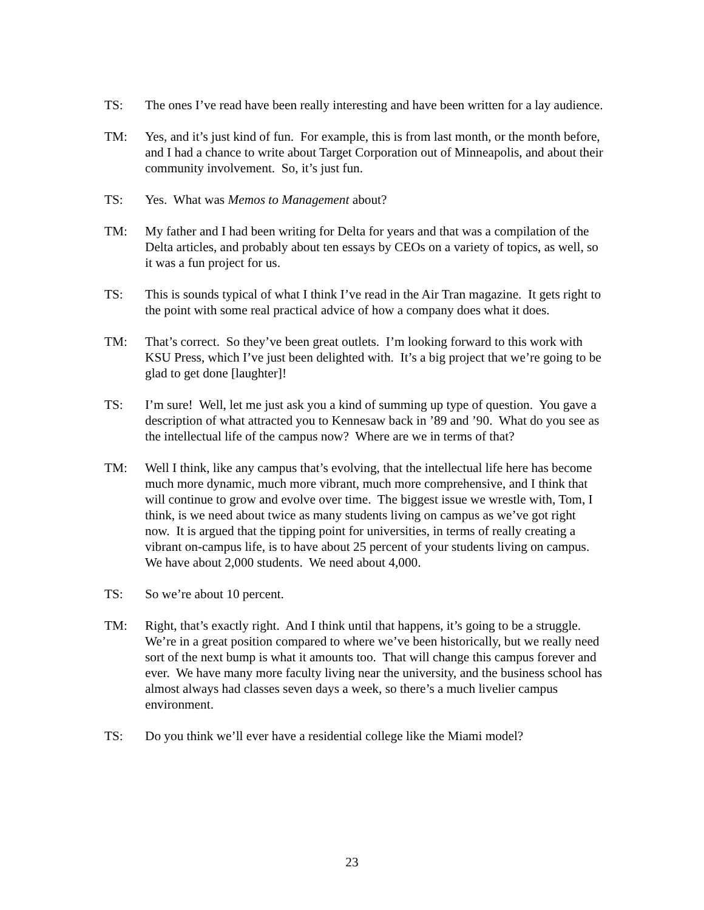TS: The ones I’ve read have been really interesting and have been written for a lay audience.
TM: Yes, and it’s just kind of fun. For example, this is from last month, or the month before, and I had a chance to write about Target Corporation out of Minneapolis, and about their community involvement. So, it’s just fun.
TS: Yes. What was Memos to Management about?
TM: My father and I had been writing for Delta for years and that was a compilation of the Delta articles, and probably about ten essays by CEOs on a variety of topics, as well, so it was a fun project for us.
TS: This is sounds typical of what I think I’ve read in the Air Tran magazine. It gets right to the point with some real practical advice of how a company does what it does.
TM: That’s correct. So they’ve been great outlets. I’m looking forward to this work with KSU Press, which I’ve just been delighted with. It’s a big project that we’re going to be glad to get done [laughter]!
TS: I’m sure! Well, let me just ask you a kind of summing up type of question. You gave a description of what attracted you to Kennesaw back in ’89 and ’90. What do you see as the intellectual life of the campus now? Where are we in terms of that?
TM: Well I think, like any campus that’s evolving, that the intellectual life here has become much more dynamic, much more vibrant, much more comprehensive, and I think that will continue to grow and evolve over time. The biggest issue we wrestle with, Tom, I think, is we need about twice as many students living on campus as we’ve got right now. It is argued that the tipping point for universities, in terms of really creating a vibrant on-campus life, is to have about 25 percent of your students living on campus. We have about 2,000 students. We need about 4,000.
TS: So we’re about 10 percent.
TM: Right, that’s exactly right. And I think until that happens, it’s going to be a struggle. We’re in a great position compared to where we’ve been historically, but we really need sort of the next bump is what it amounts too. That will change this campus forever and ever. We have many more faculty living near the university, and the business school has almost always had classes seven days a week, so there’s a much livelier campus environment.
TS: Do you think we’ll ever have a residential college like the Miami model?
23